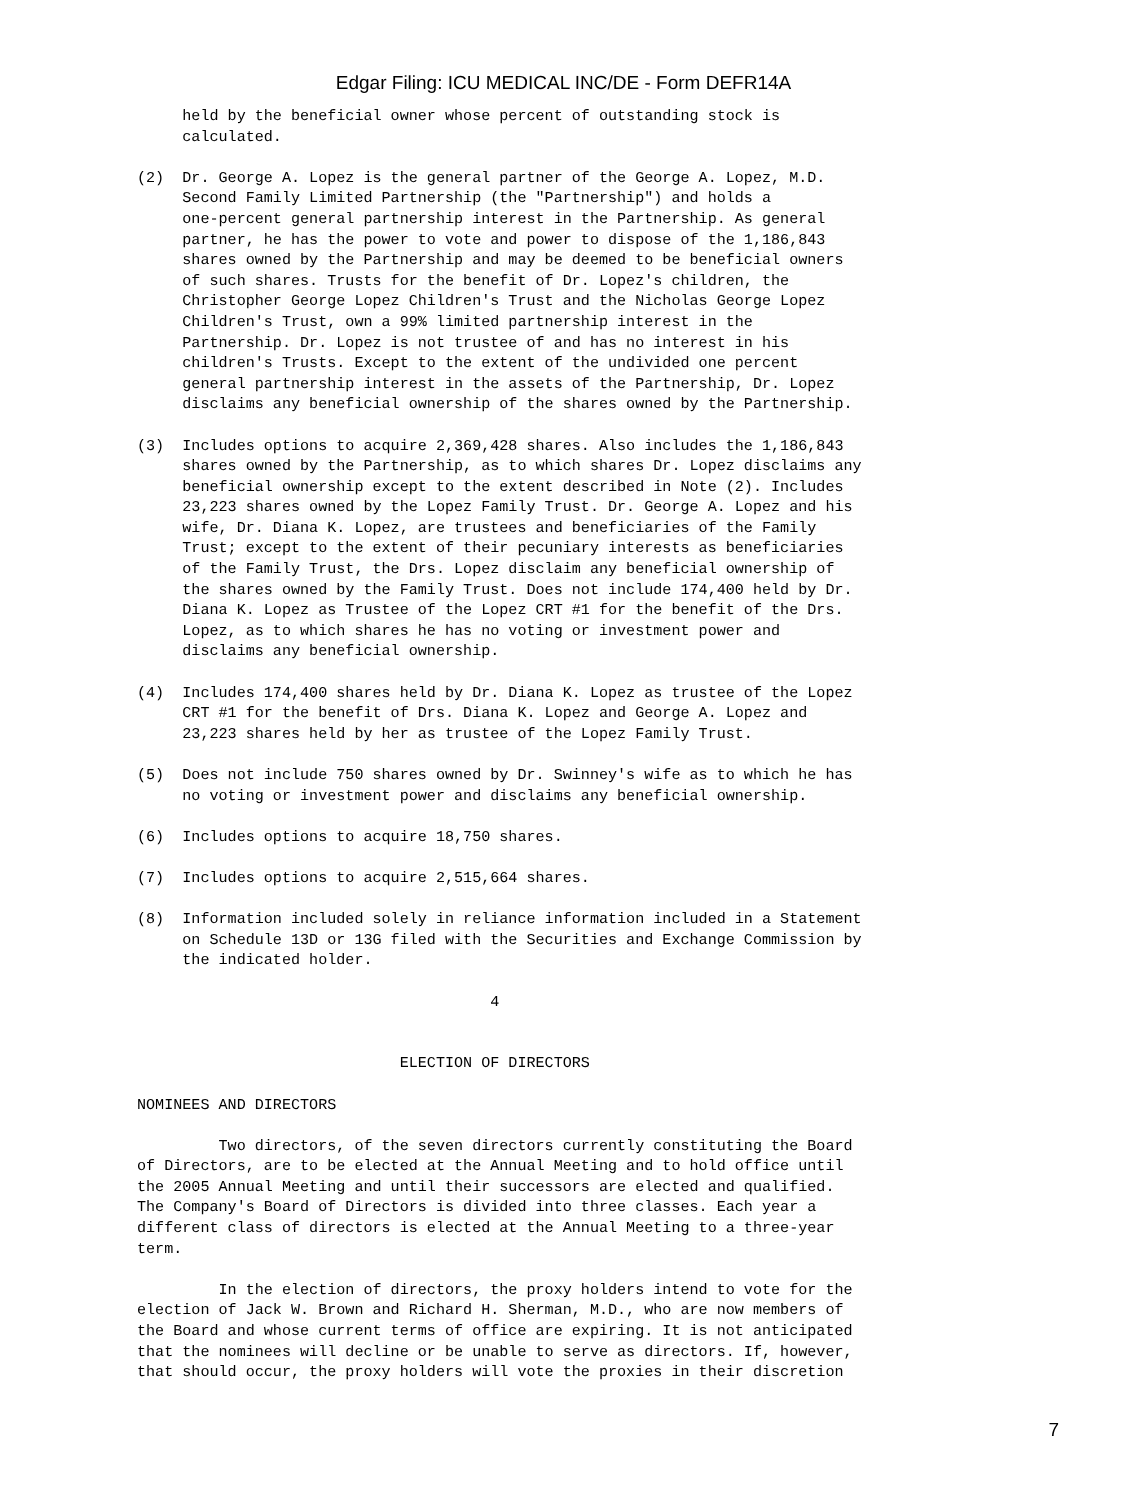Edgar Filing: ICU MEDICAL INC/DE - Form DEFR14A
     held by the beneficial owner whose percent of outstanding stock is
     calculated.

(2)  Dr. George A. Lopez is the general partner of the George A. Lopez, M.D.
     Second Family Limited Partnership (the "Partnership") and holds a
     one-percent general partnership interest in the Partnership. As general
     partner, he has the power to vote and power to dispose of the 1,186,843
     shares owned by the Partnership and may be deemed to be beneficial owners
     of such shares. Trusts for the benefit of Dr. Lopez's children, the
     Christopher George Lopez Children's Trust and the Nicholas George Lopez
     Children's Trust, own a 99% limited partnership interest in the
     Partnership. Dr. Lopez is not trustee of and has no interest in his
     children's Trusts. Except to the extent of the undivided one percent
     general partnership interest in the assets of the Partnership, Dr. Lopez
     disclaims any beneficial ownership of the shares owned by the Partnership.

(3)  Includes options to acquire 2,369,428 shares. Also includes the 1,186,843
     shares owned by the Partnership, as to which shares Dr. Lopez disclaims any
     beneficial ownership except to the extent described in Note (2). Includes
     23,223 shares owned by the Lopez Family Trust. Dr. George A. Lopez and his
     wife, Dr. Diana K. Lopez, are trustees and beneficiaries of the Family
     Trust; except to the extent of their pecuniary interests as beneficiaries
     of the Family Trust, the Drs. Lopez disclaim any beneficial ownership of
     the shares owned by the Family Trust. Does not include 174,400 held by Dr.
     Diana K. Lopez as Trustee of the Lopez CRT #1 for the benefit of the Drs.
     Lopez, as to which shares he has no voting or investment power and
     disclaims any beneficial ownership.

(4)  Includes 174,400 shares held by Dr. Diana K. Lopez as trustee of the Lopez
     CRT #1 for the benefit of Drs. Diana K. Lopez and George A. Lopez and
     23,223 shares held by her as trustee of the Lopez Family Trust.

(5)  Does not include 750 shares owned by Dr. Swinney's wife as to which he has
     no voting or investment power and disclaims any beneficial ownership.

(6)  Includes options to acquire 18,750 shares.

(7)  Includes options to acquire 2,515,664 shares.

(8)  Information included solely in reliance information included in a Statement
     on Schedule 13D or 13G filed with the Securities and Exchange Commission by
     the indicated holder.

                                       4


                             ELECTION OF DIRECTORS

NOMINEES AND DIRECTORS

         Two directors, of the seven directors currently constituting the Board
of Directors, are to be elected at the Annual Meeting and to hold office until
the 2005 Annual Meeting and until their successors are elected and qualified.
The Company's Board of Directors is divided into three classes. Each year a
different class of directors is elected at the Annual Meeting to a three-year
term.

         In the election of directors, the proxy holders intend to vote for the
election of Jack W. Brown and Richard H. Sherman, M.D., who are now members of
the Board and whose current terms of office are expiring. It is not anticipated
that the nominees will decline or be unable to serve as directors. If, however,
that should occur, the proxy holders will vote the proxies in their discretion
7